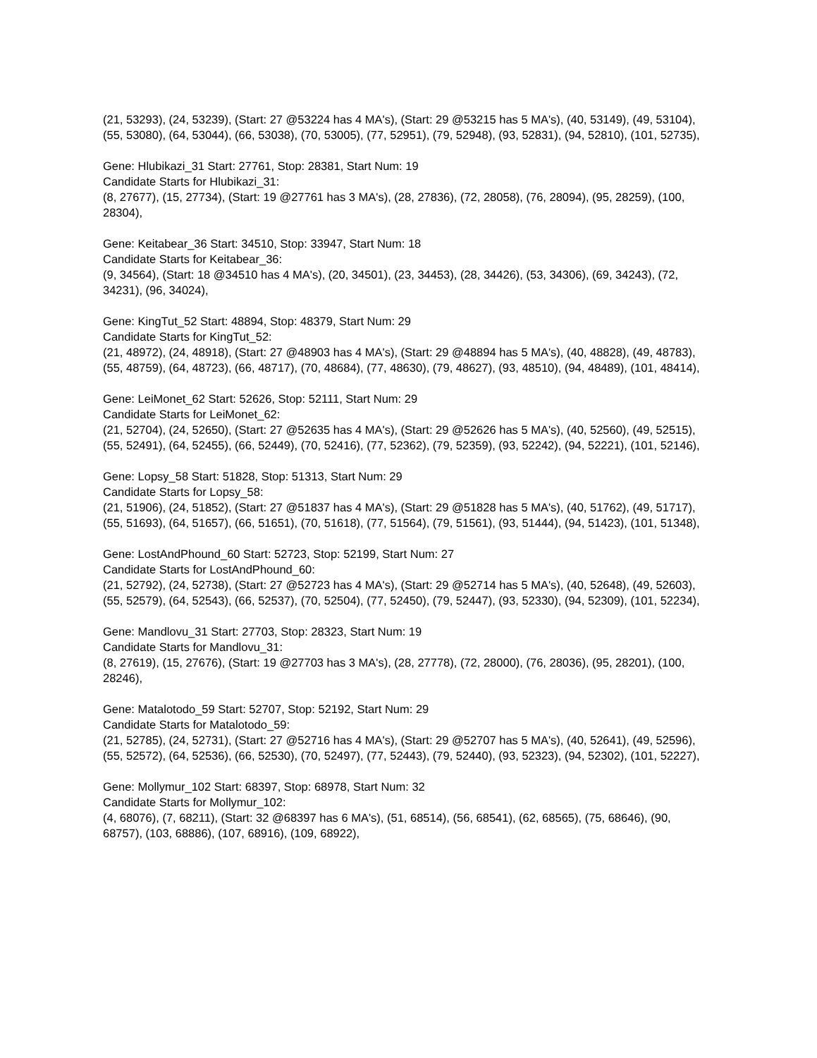(21, 53293), (24, 53239), (Start: 27 @53224 has 4 MA's), (Start: 29 @53215 has 5 MA's), (40, 53149), (49, 53104), (55, 53080), (64, 53044), (66, 53038), (70, 53005), (77, 52951), (79, 52948), (93, 52831), (94, 52810), (101, 52735),
Gene: Hlubikazi_31 Start: 27761, Stop: 28381, Start Num: 19
Candidate Starts for Hlubikazi_31:
(8, 27677), (15, 27734), (Start: 19 @27761 has 3 MA's), (28, 27836), (72, 28058), (76, 28094), (95, 28259), (100, 28304),
Gene: Keitabear_36 Start: 34510, Stop: 33947, Start Num: 18
Candidate Starts for Keitabear_36:
(9, 34564), (Start: 18 @34510 has 4 MA's), (20, 34501), (23, 34453), (28, 34426), (53, 34306), (69, 34243), (72, 34231), (96, 34024),
Gene: KingTut_52 Start: 48894, Stop: 48379, Start Num: 29
Candidate Starts for KingTut_52:
(21, 48972), (24, 48918), (Start: 27 @48903 has 4 MA's), (Start: 29 @48894 has 5 MA's), (40, 48828), (49, 48783), (55, 48759), (64, 48723), (66, 48717), (70, 48684), (77, 48630), (79, 48627), (93, 48510), (94, 48489), (101, 48414),
Gene: LeiMonet_62 Start: 52626, Stop: 52111, Start Num: 29
Candidate Starts for LeiMonet_62:
(21, 52704), (24, 52650), (Start: 27 @52635 has 4 MA's), (Start: 29 @52626 has 5 MA's), (40, 52560), (49, 52515), (55, 52491), (64, 52455), (66, 52449), (70, 52416), (77, 52362), (79, 52359), (93, 52242), (94, 52221), (101, 52146),
Gene: Lopsy_58 Start: 51828, Stop: 51313, Start Num: 29
Candidate Starts for Lopsy_58:
(21, 51906), (24, 51852), (Start: 27 @51837 has 4 MA's), (Start: 29 @51828 has 5 MA's), (40, 51762), (49, 51717), (55, 51693), (64, 51657), (66, 51651), (70, 51618), (77, 51564), (79, 51561), (93, 51444), (94, 51423), (101, 51348),
Gene: LostAndPhound_60 Start: 52723, Stop: 52199, Start Num: 27
Candidate Starts for LostAndPhound_60:
(21, 52792), (24, 52738), (Start: 27 @52723 has 4 MA's), (Start: 29 @52714 has 5 MA's), (40, 52648), (49, 52603), (55, 52579), (64, 52543), (66, 52537), (70, 52504), (77, 52450), (79, 52447), (93, 52330), (94, 52309), (101, 52234),
Gene: Mandlovu_31 Start: 27703, Stop: 28323, Start Num: 19
Candidate Starts for Mandlovu_31:
(8, 27619), (15, 27676), (Start: 19 @27703 has 3 MA's), (28, 27778), (72, 28000), (76, 28036), (95, 28201), (100, 28246),
Gene: Matalotodo_59 Start: 52707, Stop: 52192, Start Num: 29
Candidate Starts for Matalotodo_59:
(21, 52785), (24, 52731), (Start: 27 @52716 has 4 MA's), (Start: 29 @52707 has 5 MA's), (40, 52641), (49, 52596), (55, 52572), (64, 52536), (66, 52530), (70, 52497), (77, 52443), (79, 52440), (93, 52323), (94, 52302), (101, 52227),
Gene: Mollymur_102 Start: 68397, Stop: 68978, Start Num: 32
Candidate Starts for Mollymur_102:
(4, 68076), (7, 68211), (Start: 32 @68397 has 6 MA's), (51, 68514), (56, 68541), (62, 68565), (75, 68646), (90, 68757), (103, 68886), (107, 68916), (109, 68922),